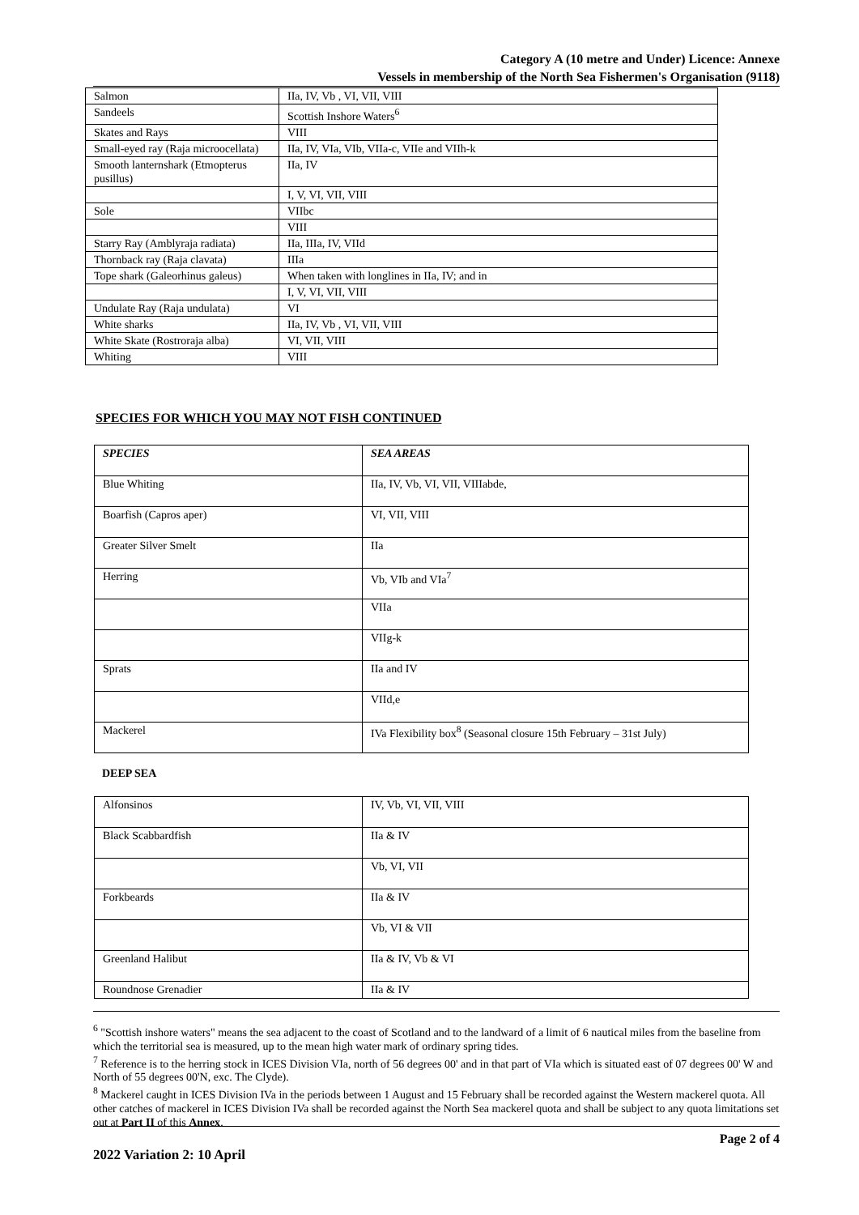Category A (10 metre and Under) Licence: Annexe
Vessels in membership of the North Sea Fishermen's Organisation (9118)
| Salmon | IIa, IV, Vb , VI, VII, VIII |
| Sandeels | Scottish Inshore Waters<sup>6</sup> |
| Skates and Rays | VIII |
| Small-eyed ray (Raja microocellata) | IIa, IV, VIa, VIb, VIIa-c, VIIe and VIIh-k |
| Smooth lanternshark (Etmopterus pusillus) | IIa, IV |
| | I, V, VI, VII, VIII |
| Sole | VIIbc |
| | VIII |
| Starry Ray (Amblyraja radiata) | IIa, IIIa, IV, VIId |
| Thornback ray (Raja clavata) | IIIa |
| Tope shark (Galeorhinus galeus) | When taken with longlines in IIa, IV; and in |
| | I, V, VI, VII, VIII |
| Undulate Ray (Raja undulata) | VI |
| White sharks | IIa, IV, Vb , VI, VII, VIII |
| White Skate (Rostroraja alba) | VI, VII, VIII |
| Whiting | VIII |
SPECIES FOR WHICH YOU MAY NOT FISH CONTINUED
| SPECIES | SEA AREAS |
| --- | --- |
| Blue Whiting | IIa, IV, Vb, VI, VII, VIIIabde, |
| Boarfish (Capros aper) | VI, VII, VIII |
| Greater Silver Smelt | IIa |
| Herring | Vb, VIb and VIa<sup>7</sup> |
| | VIIa |
| | VIIg-k |
| Sprats | IIa and IV |
| | VIId,e |
| Mackerel | IVa Flexibility box<sup>8</sup> (Seasonal closure 15th February – 31st July) |
DEEP SEA
| Alfonsinos | IV, Vb, VI, VII, VIII |
| Black Scabbardfish | IIa & IV |
| | Vb, VI, VII |
| Forkbeards | IIa & IV |
| | Vb, VI & VII |
| Greenland Halibut | IIa & IV, Vb & VI |
| Roundnose Grenadier | IIa & IV |
<sup>6</sup> "Scottish inshore waters" means the sea adjacent to the coast of Scotland and to the landward of a limit of 6 nautical miles from the baseline from which the territorial sea is measured, up to the mean high water mark of ordinary spring tides.
<sup>7</sup> Reference is to the herring stock in ICES Division VIa, north of 56 degrees 00' and in that part of VIa which is situated east of 07 degrees 00' W and North of 55 degrees 00'N, exc. The Clyde).
<sup>8</sup> Mackerel caught in ICES Division IVa in the periods between 1 August and 15 February shall be recorded against the Western mackerel quota. All other catches of mackerel in ICES Division IVa shall be recorded against the North Sea mackerel quota and shall be subject to any quota limitations set out at Part II of this Annex.
Page 2 of 4
2022 Variation 2: 10 April